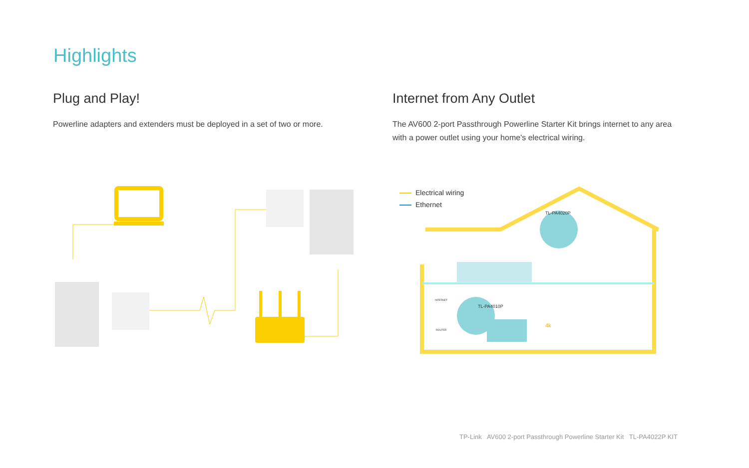Highlights
Plug and Play!
Powerline adapters and extenders must be deployed in a set of two or more.
Internet from Any Outlet
The AV600 2-port Passthrough Powerline Starter Kit brings internet to any area with a power outlet using your home's electrical wiring.
Electrical wiring
Ethernet
TL-PA4020P
TL-PA4010P
INTERNET
ROUTER
4k
TP-Link AV600 2-port Passthrough Powerline Starter Kit TL-PA4022P KIT